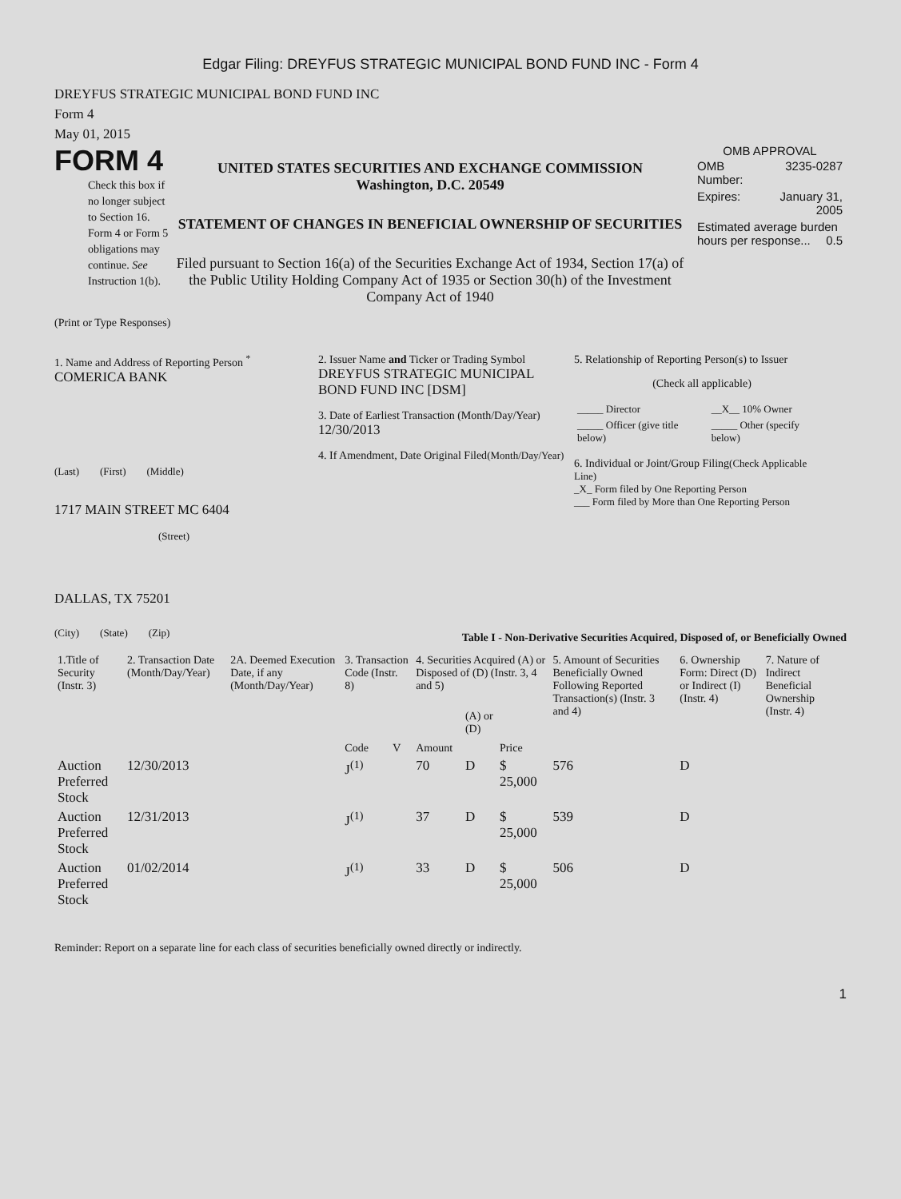Edgar Filing: DREYFUS STRATEGIC MUNICIPAL BOND FUND INC - Form 4
DREYFUS STRATEGIC MUNICIPAL BOND FUND INC
Form 4
May 01, 2015
FORM 4
Check this box if no longer subject to Section 16. Form 4 or Form 5 obligations may continue. See Instruction 1(b).
UNITED STATES SECURITIES AND EXCHANGE COMMISSION
Washington, D.C. 20549
STATEMENT OF CHANGES IN BENEFICIAL OWNERSHIP OF SECURITIES
Filed pursuant to Section 16(a) of the Securities Exchange Act of 1934, Section 17(a) of the Public Utility Holding Company Act of 1935 or Section 30(h) of the Investment Company Act of 1940
OMB APPROVAL
| OMB Number: | 3235-0287 |
| Expires: | January 31, 2005 |
| Estimated average burden hours per response... 0.5 | |
(Print or Type Responses)
1. Name and Address of Reporting Person <sup>*</sup>
COMERICA BANK
(Last) (First) (Middle)
1717 MAIN STREET MC 6404
(Street)
DALLAS, TX 75201
(City) (State) (Zip)
2. Issuer Name and Ticker or Trading Symbol
DREYFUS STRATEGIC MUNICIPAL BOND FUND INC [DSM]
3. Date of Earliest Transaction (Month/Day/Year)
12/30/2013
4. If Amendment, Date Original Filed(Month/Day/Year)
5. Relationship of Reporting Person(s) to Issuer
(Check all applicable)
| _____ Director | __X__ 10% Owner |
| _____ Officer (give title below) | _____ Other (specify below) |
6. Individual or Joint/Group Filing(Check Applicable Line)
_X_ Form filed by One Reporting Person
___ Form filed by More than One Reporting Person
Table I - Non-Derivative Securities Acquired, Disposed of, or Beneficially Owned
| 1.Title of Security (Instr. 3) | 2. Transaction Date (Month/Day/Year) | 2A. Deemed Execution Date, if any (Month/Day/Year) | 3. Transaction Code (Instr. 8) | | 4. Securities Acquired (A) or Disposed of (D) (Instr. 3, 4 and 5) | | | 5. Amount of Securities Beneficially Owned Following Reported Transaction(s) (Instr. 3 and 4) | 6. Ownership Form: Direct (D) or Indirect (I) (Instr. 4) | 7. Nature of Indirect Beneficial Ownership (Instr. 4) |
| --- | --- | --- | --- | --- | --- | --- | --- | --- | --- | --- |
| | | | Code | V | Amount | (A) or (D) | Price | | | |
| Auction Preferred Stock | 12/30/2013 | | J<sup>(1)</sup> | | 70 | D | $ 25,000 | 576 | D | |
| Auction Preferred Stock | 12/31/2013 | | J<sup>(1)</sup> | | 37 | D | $ 25,000 | 539 | D | |
| Auction Preferred Stock | 01/02/2014 | | J<sup>(1)</sup> | | 33 | D | $ 25,000 | 506 | D | |
Reminder: Report on a separate line for each class of securities beneficially owned directly or indirectly.
1